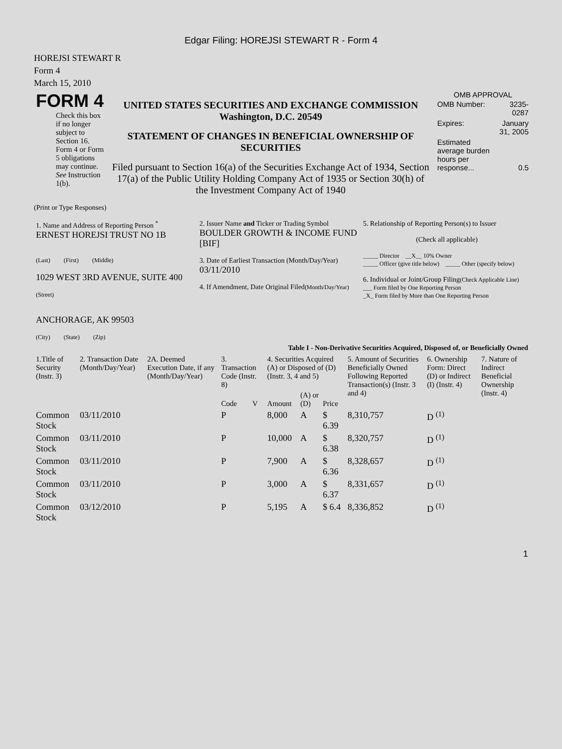Edgar Filing: HOREJSI STEWART R - Form 4
HOREJSI STEWART R
Form 4
March 15, 2010
| FORM 4 Check this box if no longer subject to Section 16. Form 4 or Form 5 obligations may continue. See Instruction 1(b). | UNITED STATES SECURITIES AND EXCHANGE COMMISSION Washington, D.C. 20549 STATEMENT OF CHANGES IN BENEFICIAL OWNERSHIP OF SECURITIES Filed pursuant to Section 16(a) of the Securities Exchange Act of 1934, Section 17(a) of the Public Utility Holding Company Act of 1935 or Section 30(h) of the Investment Company Act of 1940 | OMB APPROVAL / OMB Number: / 3235-0287 / / Expires: / January 31, 2005 / / Estimated average burden hours per response... / 0.5 / |
(Print or Type Responses)
| 1. Name and Address of Reporting Person <sup>*</sup> ERNEST HOREJSI TRUST NO 1B (Last) (First) (Middle) 1029 WEST 3RD AVENUE, SUITE 400 (Street) ANCHORAGE, AK 99503 (City) (State) (Zip) | 2. Issuer Name and Ticker or Trading Symbol BOULDER GROWTH & INCOME FUND [BIF] 3. Date of Earliest Transaction (Month/Day/Year) 03/11/2010 4. If Amendment, Date Original Filed (Month/Day/Year) | 5. Relationship of Reporting Person(s) to Issuer (Check all applicable) _____ Director __X__ 10% Owner _____ Officer (give title below) _____ Other (specify below) 6. Individual or Joint/Group Filing (Check Applicable Line) ___ Form filed by One Reporting Person _X_ Form filed by More than One Reporting Person |
Table I - Non-Derivative Securities Acquired, Disposed of, or Beneficially Owned
| 1.Title of Security (Instr. 3) | 2. Transaction Date (Month/Day/Year) | 2A. Deemed Execution Date, if any (Month/Day/Year) | 3. Transaction Code (Instr. 8) | | 4. Securities Acquired (A) or Disposed of (D) (Instr. 3, 4 and 5) | | | 5. Amount of Securities Beneficially Owned Following Reported Transaction(s) (Instr. 3 and 4) | 6. Ownership Form: Direct (D) or Indirect (I) (Instr. 4) | 7. Nature of Indirect Beneficial Ownership (Instr. 4) |
| --- | --- | --- | --- | --- | --- | --- | --- | --- | --- | --- |
| | | | Code | V | Amount | (A) or (D) | Price | | | |
| Common Stock | 03/11/2010 | | P | | 8,000 | A | $ 6.39 | 8,310,757 | D <sup>(1)</sup> | |
| Common Stock | 03/11/2010 | | P | | 10,000 | A | $ 6.38 | 8,320,757 | D <sup>(1)</sup> | |
| Common Stock | 03/11/2010 | | P | | 7,900 | A | $ 6.36 | 8,328,657 | D <sup>(1)</sup> | |
| Common Stock | 03/11/2010 | | P | | 3,000 | A | $ 6.37 | 8,331,657 | D <sup>(1)</sup> | |
| Common Stock | 03/12/2010 | | P | | 5,195 | A | $ 6.4 | 8,336,852 | D <sup>(1)</sup> | |
1